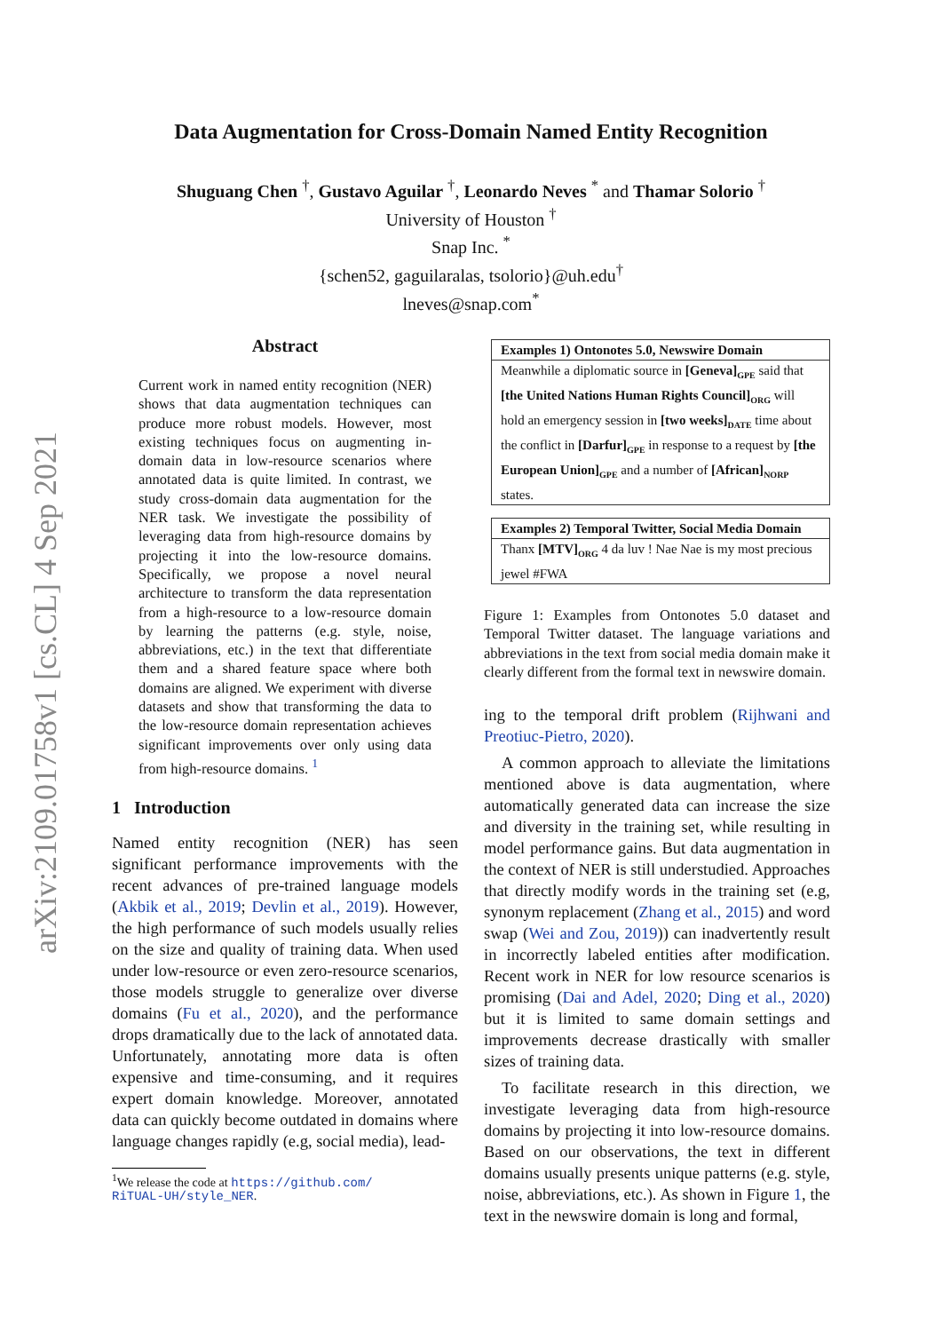arXiv:2109.01758v1 [cs.CL] 4 Sep 2021
Data Augmentation for Cross-Domain Named Entity Recognition
Shuguang Chen <sup>†</sup>, Gustavo Aguilar <sup>†</sup>, Leonardo Neves <sup>*</sup> and Thamar Solorio <sup>†</sup>
University of Houston <sup>†</sup>
Snap Inc. <sup>*</sup>
{schen52, gaguilaralas, tsolorio}@uh.edu<sup>†</sup>
lneves@snap.com<sup>*</sup>
Abstract
Current work in named entity recognition (NER) shows that data augmentation techniques can produce more robust models. However, most existing techniques focus on augmenting in-domain data in low-resource scenarios where annotated data is quite limited. In contrast, we study cross-domain data augmentation for the NER task. We investigate the possibility of leveraging data from high-resource domains by projecting it into the low-resource domains. Specifically, we propose a novel neural architecture to transform the data representation from a high-resource to a low-resource domain by learning the patterns (e.g. style, noise, abbreviations, etc.) in the text that differentiate them and a shared feature space where both domains are aligned. We experiment with diverse datasets and show that transforming the data to the low-resource domain representation achieves significant improvements over only using data from high-resource domains. <sup>1</sup>
1 Introduction
Named entity recognition (NER) has seen significant performance improvements with the recent advances of pre-trained language models (Akbik et al., 2019; Devlin et al., 2019). However, the high performance of such models usually relies on the size and quality of training data. When used under low-resource or even zero-resource scenarios, those models struggle to generalize over diverse domains (Fu et al., 2020), and the performance drops dramatically due to the lack of annotated data. Unfortunately, annotating more data is often expensive and time-consuming, and it requires expert domain knowledge. Moreover, annotated data can quickly become outdated in domains where language changes rapidly (e.g, social media), lead-
<sup>1</sup> We release the code at https://github.com/
RiTUAL-UH/style_NER.
Examples 1) Ontonotes 5.0, Newswire Domain
Meanwhile a diplomatic source in [Geneva]<sub>GPE</sub> said that [the United Nations Human Rights Council]<sub>ORG</sub> will hold an emergency session in [two weeks]<sub>DATE</sub> time about the conflict in [Darfur]<sub>GPE</sub> in response to a request by [the European Union]<sub>GPE</sub> and a number of [African]<sub>NORP</sub> states.
Examples 2) Temporal Twitter, Social Media Domain
Thanx [MTV]<sub>ORG</sub> 4 da luv ! Nae Nae is my most precious jewel #FWA
Figure 1: Examples from Ontonotes 5.0 dataset and Temporal Twitter dataset. The language variations and abbreviations in the text from social media domain make it clearly different from the formal text in newswire domain.
ing to the temporal drift problem (Rijhwani and Preotiuc-Pietro, 2020).
A common approach to alleviate the limitations mentioned above is data augmentation, where automatically generated data can increase the size and diversity in the training set, while resulting in model performance gains. But data augmentation in the context of NER is still understudied. Approaches that directly modify words in the training set (e.g, synonym replacement (Zhang et al., 2015) and word swap (Wei and Zou, 2019)) can inadvertently result in incorrectly labeled entities after modification. Recent work in NER for low resource scenarios is promising (Dai and Adel, 2020; Ding et al., 2020) but it is limited to same domain settings and improvements decrease drastically with smaller sizes of training data.
To facilitate research in this direction, we investigate leveraging data from high-resource domains by projecting it into low-resource domains. Based on our observations, the text in different domains usually presents unique patterns (e.g. style, noise, abbreviations, etc.). As shown in Figure 1, the text in the newswire domain is long and formal,